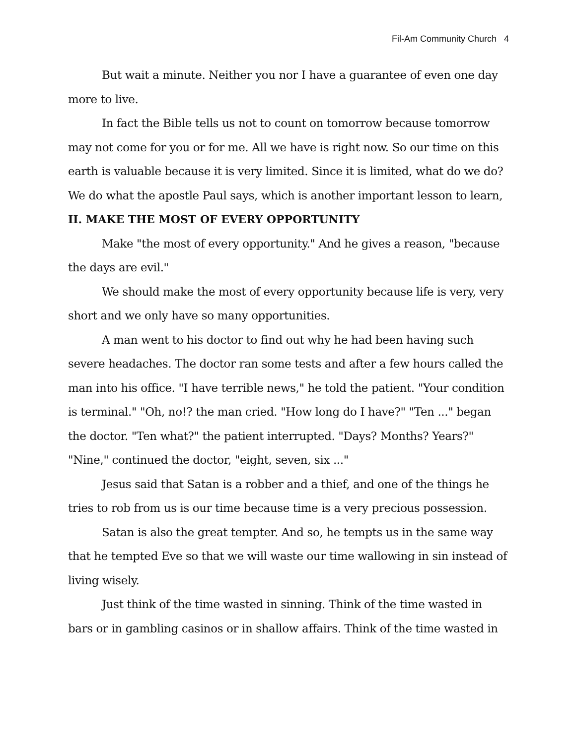Fil-Am Community Church 4
But wait a minute. Neither you nor I have a guarantee of even one day more to live.
In fact the Bible tells us not to count on tomorrow because tomorrow may not come for you or for me. All we have is right now. So our time on this earth is valuable because it is very limited. Since it is limited, what do we do? We do what the apostle Paul says, which is another important lesson to learn,
II. MAKE THE MOST OF EVERY OPPORTUNITY
Make "the most of every opportunity." And he gives a reason, "because the days are evil."
We should make the most of every opportunity because life is very, very short and we only have so many opportunities.
A man went to his doctor to find out why he had been having such severe headaches. The doctor ran some tests and after a few hours called the man into his office. "I have terrible news," he told the patient. "Your condition is terminal." "Oh, no!? the man cried. "How long do I have?" "Ten ..." began the doctor. "Ten what?" the patient interrupted. "Days? Months? Years?" "Nine," continued the doctor, "eight, seven, six ..."
Jesus said that Satan is a robber and a thief, and one of the things he tries to rob from us is our time because time is a very precious possession.
Satan is also the great tempter. And so, he tempts us in the same way that he tempted Eve so that we will waste our time wallowing in sin instead of living wisely.
Just think of the time wasted in sinning. Think of the time wasted in bars or in gambling casinos or in shallow affairs. Think of the time wasted in